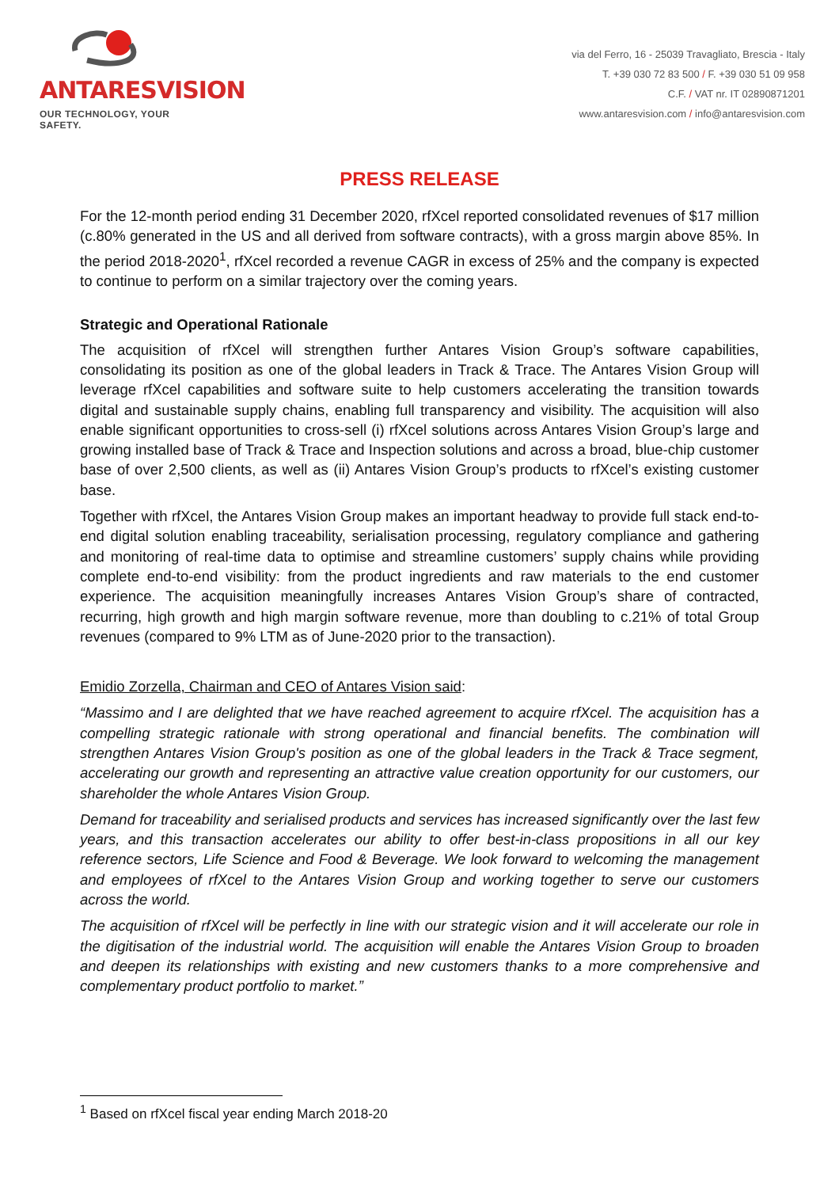ANTARESVISION
OUR TECHNOLOGY, YOUR SAFETY.
via del Ferro, 16 - 25039 Travagliato, Brescia - Italy
T. +39 030 72 83 500 / F. +39 030 51 09 958
C.F. / VAT nr. IT 02890871201
www.antaresvision.com / info@antaresvision.com
PRESS RELEASE
For the 12-month period ending 31 December 2020, rfXcel reported consolidated revenues of $17 million (c.80% generated in the US and all derived from software contracts), with a gross margin above 85%. In the period 2018-2020<sup>1</sup>, rfXcel recorded a revenue CAGR in excess of 25% and the company is expected to continue to perform on a similar trajectory over the coming years.
Strategic and Operational Rationale
The acquisition of rfXcel will strengthen further Antares Vision Group’s software capabilities, consolidating its position as one of the global leaders in Track & Trace. The Antares Vision Group will leverage rfXcel capabilities and software suite to help customers accelerating the transition towards digital and sustainable supply chains, enabling full transparency and visibility. The acquisition will also enable significant opportunities to cross-sell (i) rfXcel solutions across Antares Vision Group’s large and growing installed base of Track & Trace and Inspection solutions and across a broad, blue-chip customer base of over 2,500 clients, as well as (ii) Antares Vision Group’s products to rfXcel’s existing customer base.
Together with rfXcel, the Antares Vision Group makes an important headway to provide full stack end-to-end digital solution enabling traceability, serialisation processing, regulatory compliance and gathering and monitoring of real-time data to optimise and streamline customers’ supply chains while providing complete end-to-end visibility: from the product ingredients and raw materials to the end customer experience. The acquisition meaningfully increases Antares Vision Group’s share of contracted, recurring, high growth and high margin software revenue, more than doubling to c.21% of total Group revenues (compared to 9% LTM as of June-2020 prior to the transaction).
Emidio Zorzella, Chairman and CEO of Antares Vision said:
“Massimo and I are delighted that we have reached agreement to acquire rfXcel. The acquisition has a compelling strategic rationale with strong operational and financial benefits. The combination will strengthen Antares Vision Group's position as one of the global leaders in the Track & Trace segment, accelerating our growth and representing an attractive value creation opportunity for our customers, our shareholder the whole Antares Vision Group.
Demand for traceability and serialised products and services has increased significantly over the last few years, and this transaction accelerates our ability to offer best-in-class propositions in all our key reference sectors, Life Science and Food & Beverage. We look forward to welcoming the management and employees of rfXcel to the Antares Vision Group and working together to serve our customers across the world.
The acquisition of rfXcel will be perfectly in line with our strategic vision and it will accelerate our role in the digitisation of the industrial world. The acquisition will enable the Antares Vision Group to broaden and deepen its relationships with existing and new customers thanks to a more comprehensive and complementary product portfolio to market.”
<sup>1</sup> Based on rfXcel fiscal year ending March 2018-20